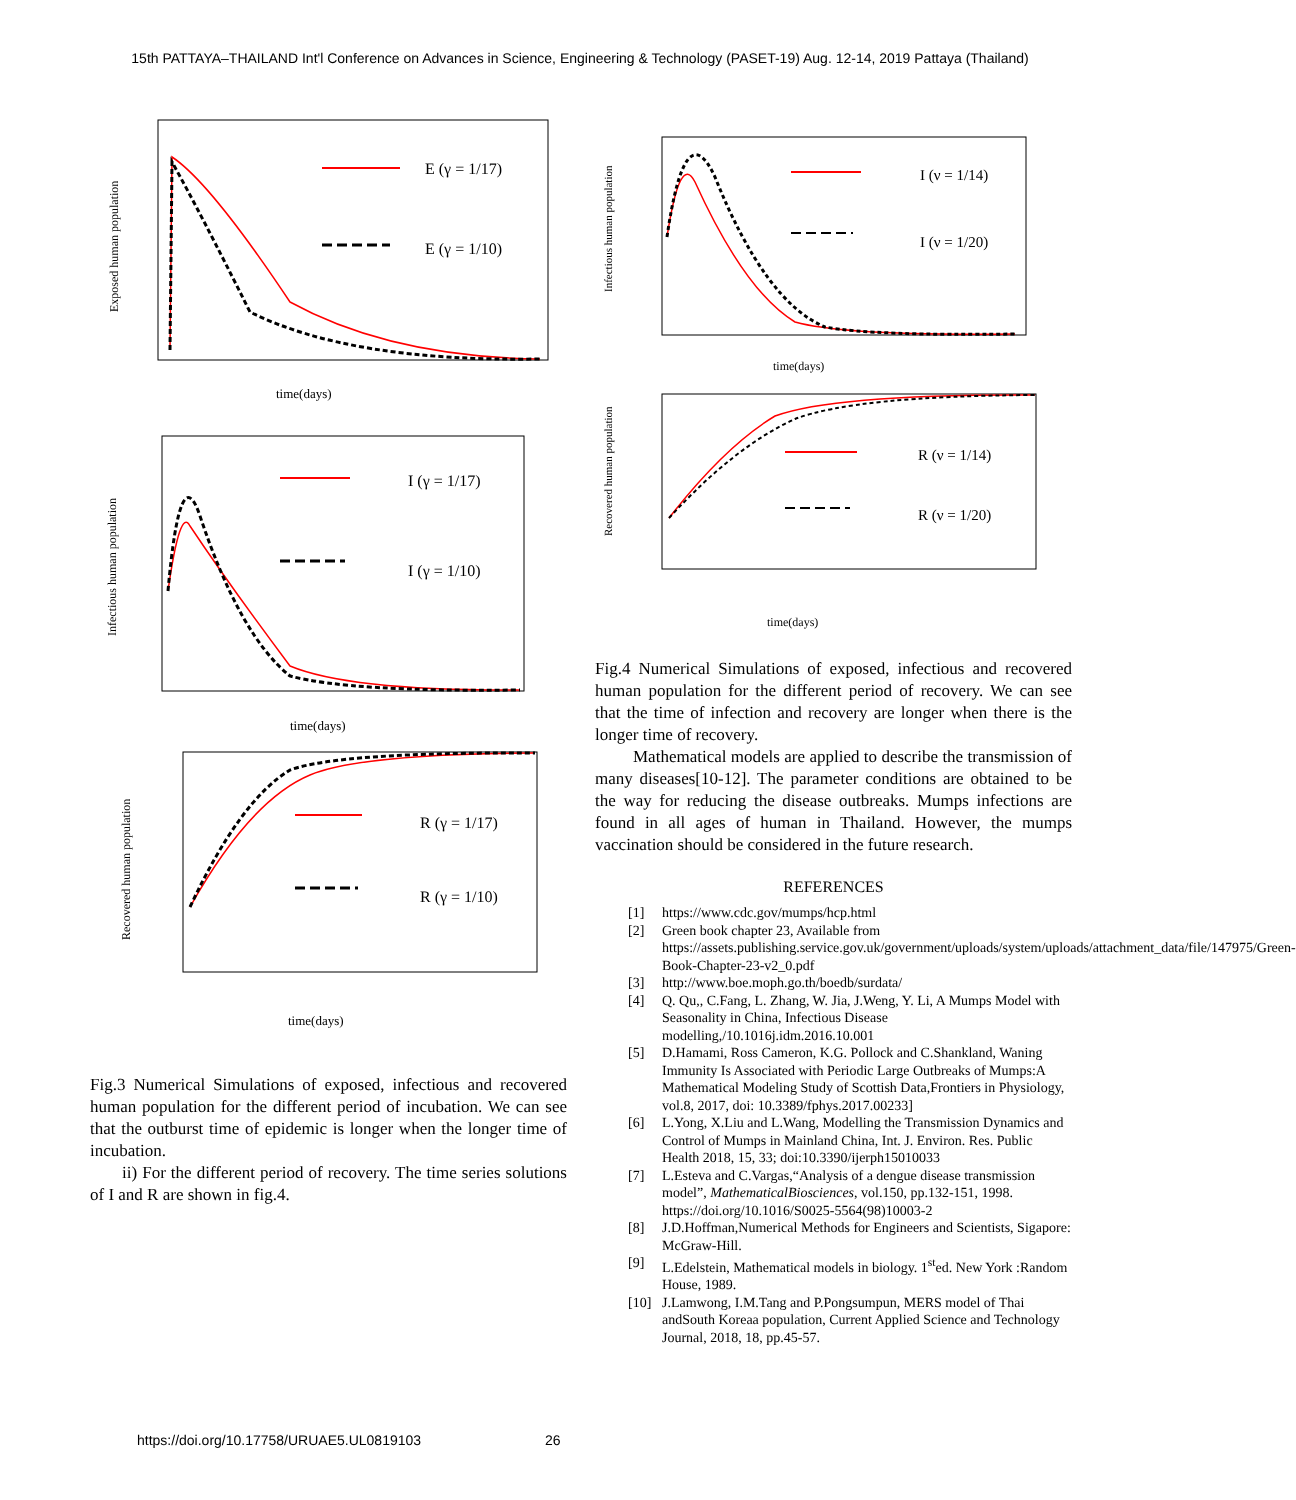15th PATTAYA–THAILAND Int'l Conference on Advances in Science, Engineering & Technology (PASET-19) Aug. 12-14, 2019 Pattaya (Thailand)
Exposed human population
E (γ = 1/17)
E (γ = 1/10)
time(days)
Infectious human population
I (γ = 1/17)
I (γ = 1/10)
time(days)
Recovered human population
R (γ = 1/17)
R (γ = 1/10)
time(days)
Fig.3 Numerical Simulations of exposed, infectious and recovered human population for the different period of incubation. We can see that the outburst time of epidemic is longer when the longer time of incubation.
ii) For the different period of recovery. The time series solutions of I and R are shown in fig.4.
Infectious human population
I (ν = 1/14)
I (ν = 1/20)
time(days)
Recovered human population
R (ν = 1/14)
R (ν = 1/20)
time(days)
Fig.4 Numerical Simulations of exposed, infectious and recovered human population for the different period of recovery. We can see that the time of infection and recovery are longer when there is the longer time of recovery.
Mathematical models are applied to describe the transmission of many diseases[10-12]. The parameter conditions are obtained to be the way for reducing the disease outbreaks. Mumps infections are found in all ages of human in Thailand. However, the mumps vaccination should be considered in the future research.
REFERENCES
[1] https://www.cdc.gov/mumps/hcp.html
[2] Green book chapter 23, Available from https://assets.publishing.service.gov.uk/government/uploads/system/uploads/attachment_data/file/147975/Green-Book-Chapter-23-v2_0.pdf
[3] http://www.boe.moph.go.th/boedb/surdata/
[4] Q. Qu,, C.Fang, L. Zhang, W. Jia, J.Weng, Y. Li, A Mumps Model with Seasonality in China, Infectious Disease modelling,/10.1016j.idm.2016.10.001
[5] D.Hamami, Ross Cameron, K.G. Pollock and C.Shankland, Waning Immunity Is Associated with Periodic Large Outbreaks of Mumps:A Mathematical Modeling Study of Scottish Data,Frontiers in Physiology, vol.8, 2017, doi: 10.3389/fphys.2017.00233]
[6] L.Yong, X.Liu and L.Wang, Modelling the Transmission Dynamics and Control of Mumps in Mainland China, Int. J. Environ. Res. Public Health 2018, 15, 33; doi:10.3390/ijerph15010033
[7] L.Esteva and C.Vargas,“Analysis of a dengue disease transmission model”, MathematicalBiosciences, vol.150, pp.132-151, 1998. https://doi.org/10.1016/S0025-5564(98)10003-2
[8] J.D.Hoffman,Numerical Methods for Engineers and Scientists, Sigapore: McGraw-Hill.
[9] L.Edelstein, Mathematical models in biology. 1<sup>st</sup>ed. New York :Random House, 1989.
[10] J.Lamwong, I.M.Tang and P.Pongsumpun, MERS model of Thai andSouth Koreaa population, Current Applied Science and Technology Journal, 2018, 18, pp.45-57.
https://doi.org/10.17758/URUAE5.UL0819103 26